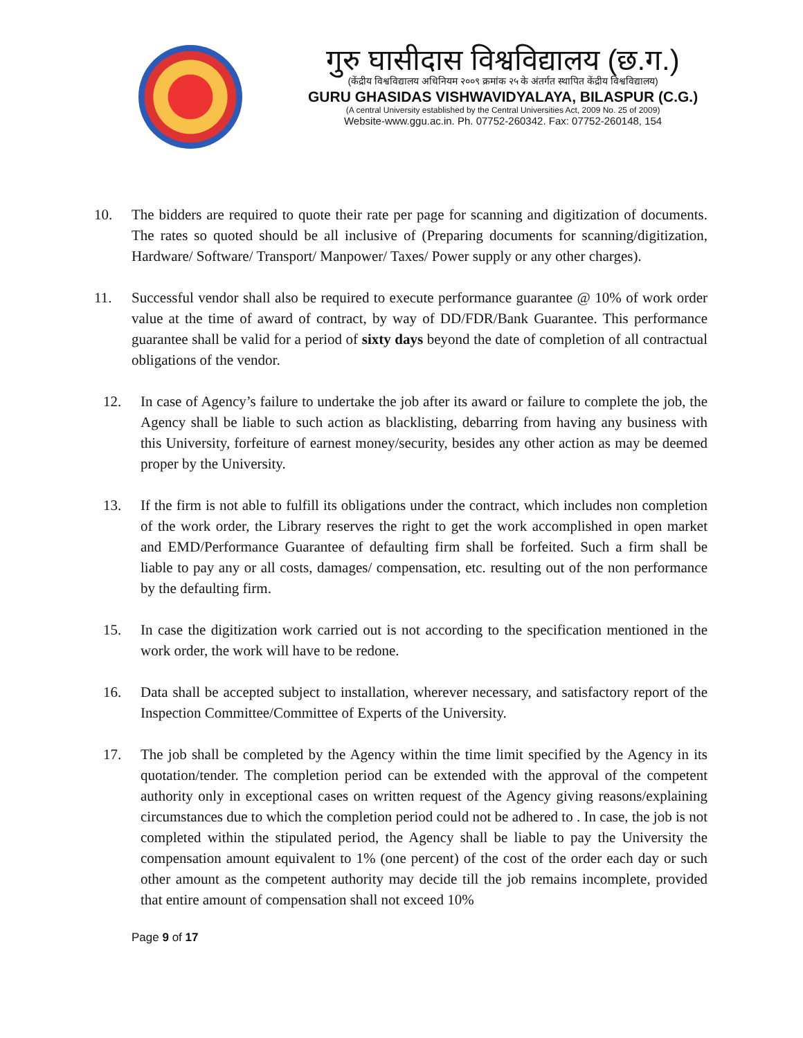गुरु घासीदास विश्वविद्यालय (छ.ग.)
(केंद्रीय विश्वविद्यालय अधिनियम २००९ क्रमांक २५ के अंतर्गत स्थापित केंद्रीय विश्वविद्यालय)
GURU GHASIDAS VISHWAVIDYALAYA, BILASPUR (C.G.)
(A central University established by the Central Universities Act, 2009 No. 25 of 2009)
Website-www.ggu.ac.in. Ph. 07752-260342. Fax: 07752-260148, 154
10. The bidders are required to quote their rate per page for scanning and digitization of documents. The rates so quoted should be all inclusive of (Preparing documents for scanning/digitization, Hardware/ Software/ Transport/ Manpower/ Taxes/ Power supply or any other charges).
11. Successful vendor shall also be required to execute performance guarantee @ 10% of work order value at the time of award of contract, by way of DD/FDR/Bank Guarantee. This performance guarantee shall be valid for a period of sixty days beyond the date of completion of all contractual obligations of the vendor.
12. In case of Agency’s failure to undertake the job after its award or failure to complete the job, the Agency shall be liable to such action as blacklisting, debarring from having any business with this University, forfeiture of earnest money/security, besides any other action as may be deemed proper by the University.
13. If the firm is not able to fulfill its obligations under the contract, which includes non completion of the work order, the Library reserves the right to get the work accomplished in open market and EMD/Performance Guarantee of defaulting firm shall be forfeited. Such a firm shall be liable to pay any or all costs, damages/ compensation, etc. resulting out of the non performance by the defaulting firm.
15. In case the digitization work carried out is not according to the specification mentioned in the work order, the work will have to be redone.
16. Data shall be accepted subject to installation, wherever necessary, and satisfactory report of the Inspection Committee/Committee of Experts of the University.
17. The job shall be completed by the Agency within the time limit specified by the Agency in its quotation/tender. The completion period can be extended with the approval of the competent authority only in exceptional cases on written request of the Agency giving reasons/explaining circumstances due to which the completion period could not be adhered to . In case, the job is not completed within the stipulated period, the Agency shall be liable to pay the University the compensation amount equivalent to 1% (one percent) of the cost of the order each day or such other amount as the competent authority may decide till the job remains incomplete, provided that entire amount of compensation shall not exceed 10%
Page 9 of 17